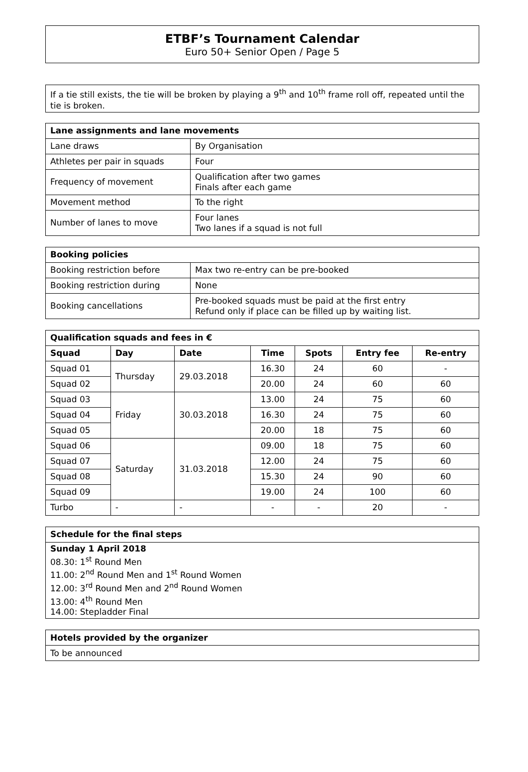ETBF’s Tournament Calendar
Euro 50+ Senior Open / Page 5
If a tie still exists, the tie will be broken by playing a 9<sup>th</sup> and 10<sup>th</sup> frame roll off, repeated until the tie is broken.
| Lane assignments and lane movements | |
| --- | --- |
| Lane draws | By Organisation |
| Athletes per pair in squads | Four |
| Frequency of movement | Qualification after two games Finals after each game |
| Movement method | To the right |
| Number of lanes to move | Four lanes Two lanes if a squad is not full |
| Booking policies | |
| --- | --- |
| Booking restriction before | Max two re-entry can be pre-booked |
| Booking restriction during | None |
| Booking cancellations | Pre-booked squads must be paid at the first entry Refund only if place can be filled up by waiting list. |
| Qualification squads and fees in € | | | | | | |
| --- | --- | --- | --- | --- | --- | --- |
| Squad | Day | Date | Time | Spots | Entry fee | Re-entry |
| Squad 01 | Thursday | 29.03.2018 | 16.30 | 24 | 60 | - |
| Squad 02 | | | 20.00 | 24 | 60 | 60 |
| Squad 03 | Friday | 30.03.2018 | 13.00 | 24 | 75 | 60 |
| Squad 04 | | | 16.30 | 24 | 75 | 60 |
| Squad 05 | | | 20.00 | 18 | 75 | 60 |
| Squad 06 | Saturday | 31.03.2018 | 09.00 | 18 | 75 | 60 |
| Squad 07 | | | 12.00 | 24 | 75 | 60 |
| Squad 08 | | | 15.30 | 24 | 90 | 60 |
| Squad 09 | | | 19.00 | 24 | 100 | 60 |
| Turbo | - | - | - | - | 20 | - |
| Schedule for the final steps |
| --- |
| Sunday 1 April 2018 08.30: 1<sup>st</sup> Round Men 11.00: 2<sup>nd</sup> Round Men and 1<sup>st</sup> Round Women 12.00: 3<sup>rd</sup> Round Men and 2<sup>nd</sup> Round Women 13.00: 4<sup>th</sup> Round Men 14.00: Stepladder Final |
| Hotels provided by the organizer |
| --- |
| To be announced |